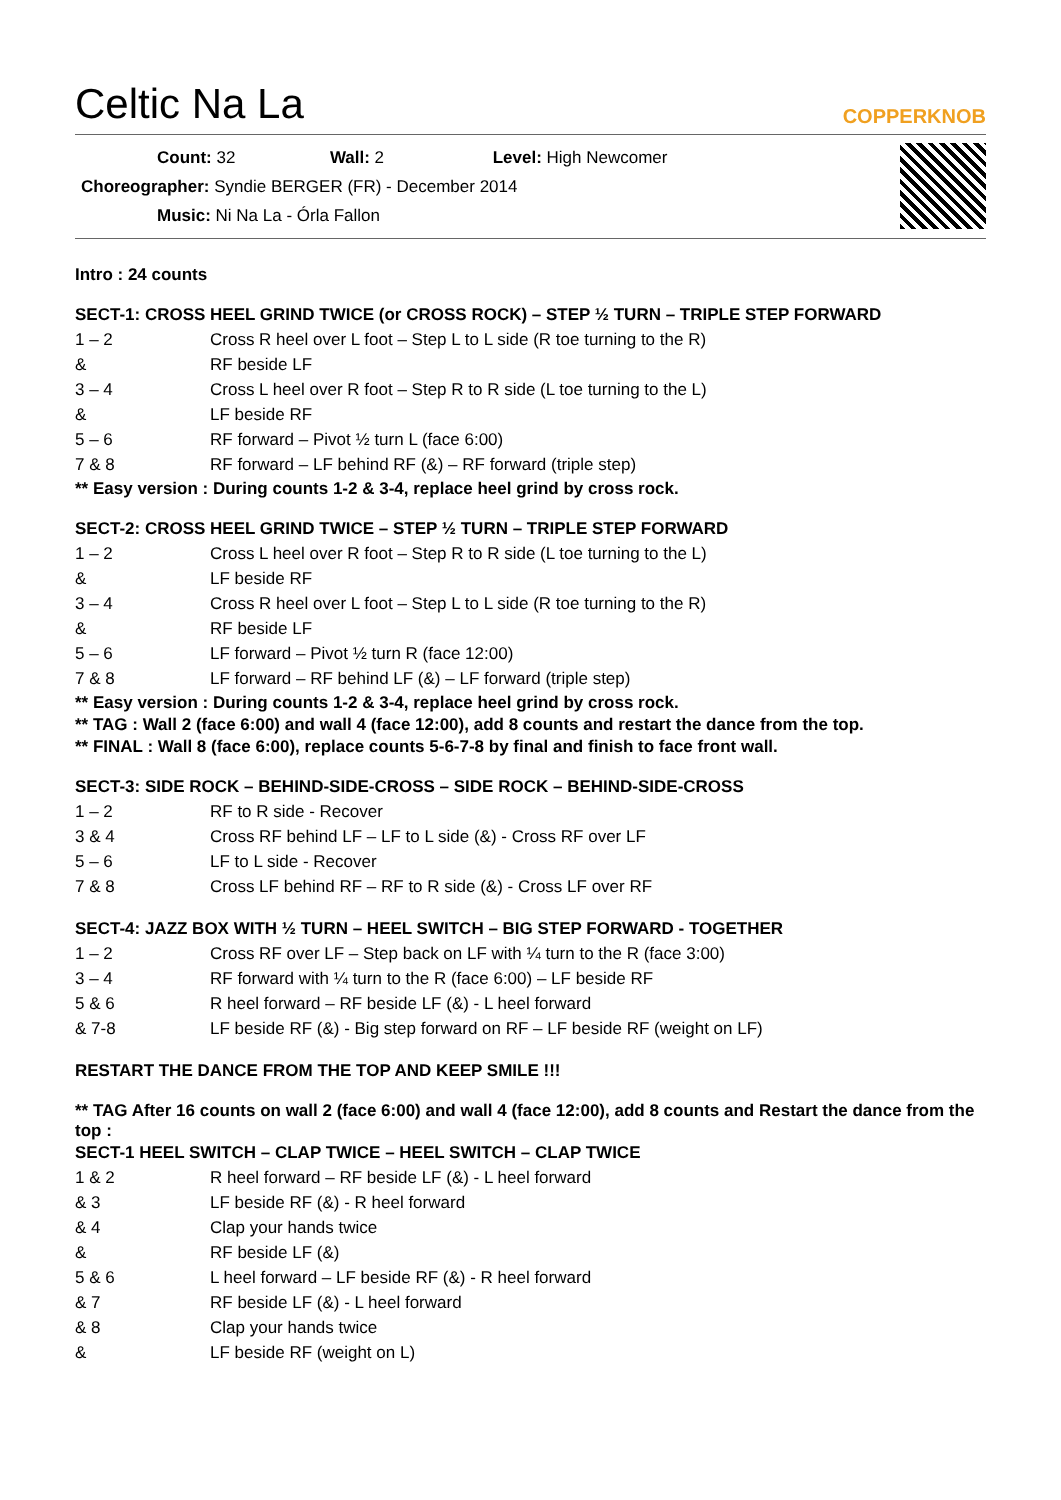Celtic Na La
COPPERKNOB
Count: 32 Wall: 2 Level: High Newcomer
Choreographer: Syndie BERGER (FR) - December 2014
Music: Ni Na La - Órla Fallon
Intro : 24 counts
SECT-1: CROSS HEEL GRIND TWICE (or CROSS ROCK) – STEP ½ TURN – TRIPLE STEP FORWARD
| 1 – 2 | Cross R heel over L foot – Step L to L side (R toe turning to the R) |
| & | RF beside LF |
| 3 – 4 | Cross L heel over R foot – Step R to R side (L toe turning to the L) |
| & | LF beside RF |
| 5 – 6 | RF forward – Pivot ½ turn L (face 6:00) |
| 7 & 8 | RF forward – LF behind RF (&) – RF forward (triple step) |
** Easy version : During counts 1-2 & 3-4, replace heel grind by cross rock.
SECT-2: CROSS HEEL GRIND TWICE – STEP ½ TURN – TRIPLE STEP FORWARD
| 1 – 2 | Cross L heel over R foot – Step R to R side (L toe turning to the L) |
| & | LF beside RF |
| 3 – 4 | Cross R heel over L foot – Step L to L side (R toe turning to the R) |
| & | RF beside LF |
| 5 – 6 | LF forward – Pivot ½ turn R (face 12:00) |
| 7 & 8 | LF forward – RF behind LF (&) – LF forward (triple step) |
** Easy version : During counts 1-2 & 3-4, replace heel grind by cross rock.
** TAG : Wall 2 (face 6:00) and wall 4 (face 12:00), add 8 counts and restart the dance from the top.
** FINAL : Wall 8 (face 6:00), replace counts 5-6-7-8 by final and finish to face front wall.
SECT-3: SIDE ROCK – BEHIND-SIDE-CROSS – SIDE ROCK – BEHIND-SIDE-CROSS
| 1 – 2 | RF to R side - Recover |
| 3 & 4 | Cross RF behind LF – LF to L side (&) - Cross RF over LF |
| 5 – 6 | LF to L side - Recover |
| 7 & 8 | Cross LF behind RF – RF to R side (&) - Cross LF over RF |
SECT-4: JAZZ BOX WITH ½ TURN – HEEL SWITCH – BIG STEP FORWARD - TOGETHER
| 1 – 2 | Cross RF over LF – Step back on LF with ¼ turn to the R (face 3:00) |
| 3 – 4 | RF forward with ¼ turn to the R (face 6:00) – LF beside RF |
| 5 & 6 | R heel forward – RF beside LF (&) - L heel forward |
| & 7-8 | LF beside RF (&) - Big step forward on RF – LF beside RF (weight on LF) |
RESTART THE DANCE FROM THE TOP AND KEEP SMILE !!!
** TAG After 16 counts on wall 2 (face 6:00) and wall 4 (face 12:00), add 8 counts and Restart the dance from the top :
SECT-1 HEEL SWITCH – CLAP TWICE – HEEL SWITCH – CLAP TWICE
| 1 & 2 | R heel forward – RF beside LF (&) - L heel forward |
| & 3 | LF beside RF (&) - R heel forward |
| & 4 | Clap your hands twice |
| & | RF beside LF (&) |
| 5 & 6 | L heel forward – LF beside RF (&) - R heel forward |
| & 7 | RF beside LF (&) - L heel forward |
| & 8 | Clap your hands twice |
| & | LF beside RF (weight on L) |